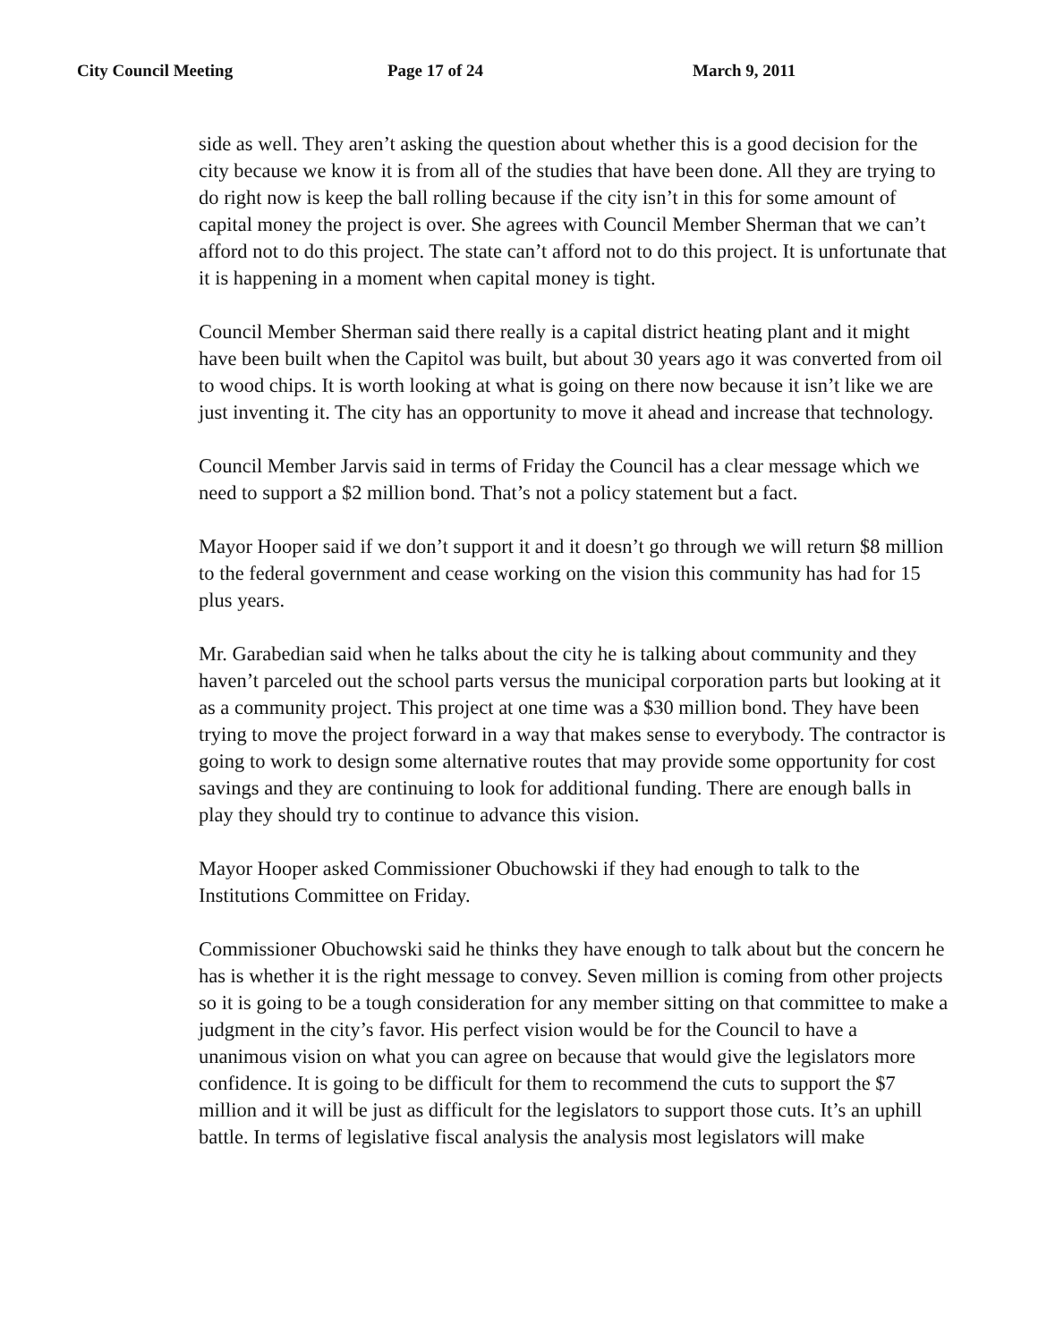City Council Meeting Page 17 of 24 March 9, 2011
side as well. They aren’t asking the question about whether this is a good decision for the city because we know it is from all of the studies that have been done. All they are trying to do right now is keep the ball rolling because if the city isn’t in this for some amount of capital money the project is over. She agrees with Council Member Sherman that we can’t afford not to do this project. The state can’t afford not to do this project. It is unfortunate that it is happening in a moment when capital money is tight.
Council Member Sherman said there really is a capital district heating plant and it might have been built when the Capitol was built, but about 30 years ago it was converted from oil to wood chips. It is worth looking at what is going on there now because it isn’t like we are just inventing it. The city has an opportunity to move it ahead and increase that technology.
Council Member Jarvis said in terms of Friday the Council has a clear message which we need to support a $2 million bond. That’s not a policy statement but a fact.
Mayor Hooper said if we don’t support it and it doesn’t go through we will return $8 million to the federal government and cease working on the vision this community has had for 15 plus years.
Mr. Garabedian said when he talks about the city he is talking about community and they haven’t parceled out the school parts versus the municipal corporation parts but looking at it as a community project. This project at one time was a $30 million bond. They have been trying to move the project forward in a way that makes sense to everybody. The contractor is going to work to design some alternative routes that may provide some opportunity for cost savings and they are continuing to look for additional funding. There are enough balls in play they should try to continue to advance this vision.
Mayor Hooper asked Commissioner Obuchowski if they had enough to talk to the Institutions Committee on Friday.
Commissioner Obuchowski said he thinks they have enough to talk about but the concern he has is whether it is the right message to convey. Seven million is coming from other projects so it is going to be a tough consideration for any member sitting on that committee to make a judgment in the city’s favor. His perfect vision would be for the Council to have a unanimous vision on what you can agree on because that would give the legislators more confidence. It is going to be difficult for them to recommend the cuts to support the $7 million and it will be just as difficult for the legislators to support those cuts. It’s an uphill battle. In terms of legislative fiscal analysis the analysis most legislators will make